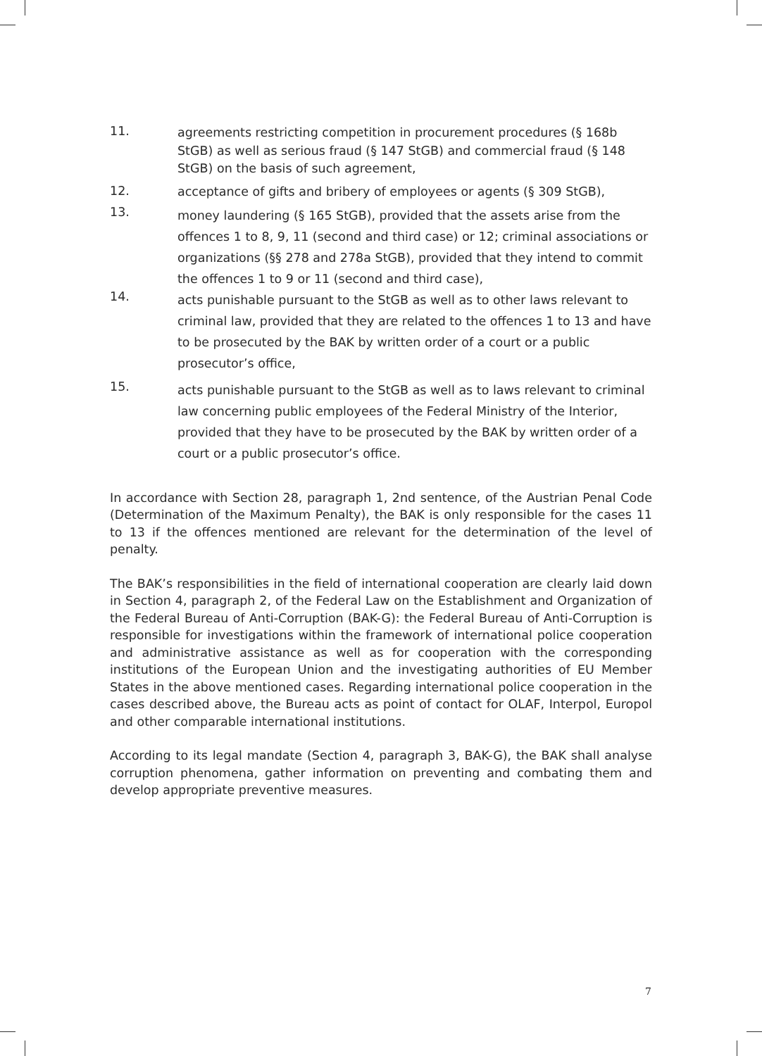11.
agreements restricting competition in procurement procedures (§ 168b StGB) as well as serious fraud (§ 147 StGB) and commercial fraud (§ 148 StGB) on the basis of such agreement,
12.
acceptance of gifts and bribery of employees or agents (§ 309 StGB),
13.
money laundering (§ 165 StGB), provided that the assets arise from the offences 1 to 8, 9, 11 (second and third case) or 12; criminal associations or organizations (§§ 278 and 278a StGB), provided that they intend to commit the offences 1 to 9 or 11 (second and third case),
14.
acts punishable pursuant to the StGB as well as to other laws relevant to criminal law, provided that they are related to the offences 1 to 13 and have to be prosecuted by the BAK by written order of a court or a public prosecutor’s office,
15.
acts punishable pursuant to the StGB as well as to laws relevant to criminal law concerning public employees of the Federal Ministry of the Interior, provided that they have to be prosecuted by the BAK by written order of a court or a public prosecutor’s office.
In accordance with Section 28, paragraph 1, 2nd sentence, of the Austrian Penal Code (Determination of the Maximum Penalty), the BAK is only responsible for the cases 11 to 13 if the offences mentioned are relevant for the determination of the level of penalty.
The BAK’s responsibilities in the field of international cooperation are clearly laid down in Section 4, paragraph 2, of the Federal Law on the Establishment and Organization of the Federal Bureau of Anti-Corruption (BAK-G): the Federal Bureau of Anti-Corruption is responsible for investigations within the framework of international police cooperation and administrative assistance as well as for cooperation with the corresponding institutions of the European Union and the investigating authorities of EU Member States in the above mentioned cases. Regarding international police cooperation in the cases described above, the Bureau acts as point of contact for OLAF, Interpol, Europol and other comparable international institutions.
According to its legal mandate (Section 4, paragraph 3, BAK-G), the BAK shall analyse corruption phenomena, gather information on preventing and combating them and develop appropriate preventive measures.
7